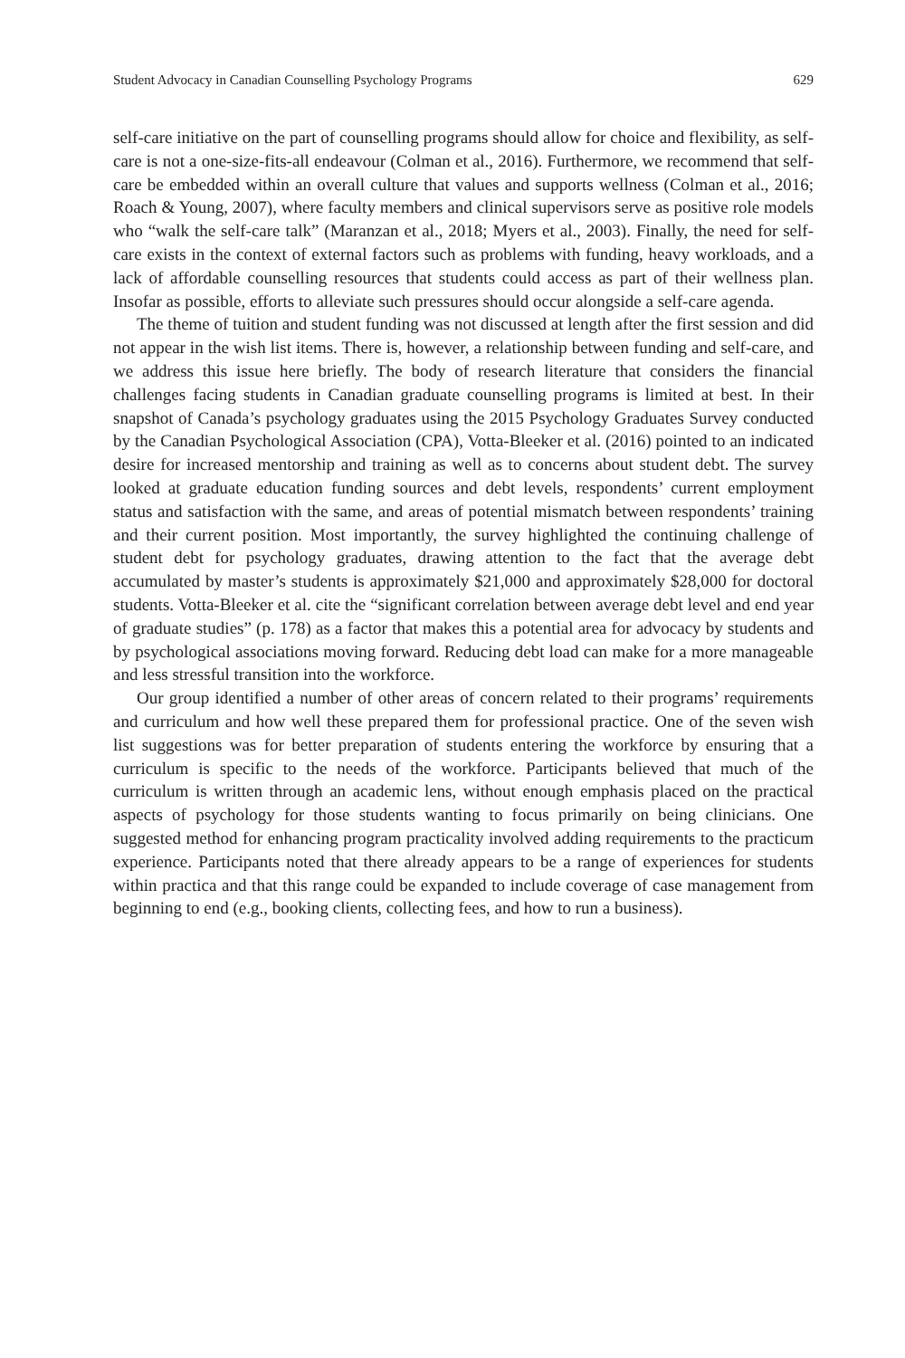Student Advocacy in Canadian Counselling Psychology Programs 629
self-care initiative on the part of counselling programs should allow for choice and flexibility, as self-care is not a one-size-fits-all endeavour (Colman et al., 2016). Furthermore, we recommend that self-care be embedded within an overall culture that values and supports wellness (Colman et al., 2016; Roach & Young, 2007), where faculty members and clinical supervisors serve as positive role models who “walk the self-care talk” (Maranzan et al., 2018; Myers et al., 2003). Finally, the need for self-care exists in the context of external factors such as problems with funding, heavy workloads, and a lack of affordable counselling resources that students could access as part of their wellness plan. Insofar as possible, efforts to alleviate such pressures should occur alongside a self-care agenda.
The theme of tuition and student funding was not discussed at length after the first session and did not appear in the wish list items. There is, however, a relationship between funding and self-care, and we address this issue here briefly. The body of research literature that considers the financial challenges facing students in Canadian graduate counselling programs is limited at best. In their snapshot of Canada’s psychology graduates using the 2015 Psychology Graduates Survey conducted by the Canadian Psychological Association (CPA), Votta-Bleeker et al. (2016) pointed to an indicated desire for increased mentorship and training as well as to concerns about student debt. The survey looked at graduate education funding sources and debt levels, respondents’ current employment status and satisfaction with the same, and areas of potential mismatch between respondents’ training and their current position. Most importantly, the survey highlighted the continuing challenge of student debt for psychology graduates, drawing attention to the fact that the average debt accumulated by master’s students is approximately $21,000 and approximately $28,000 for doctoral students. Votta-Bleeker et al. cite the “significant correlation between average debt level and end year of graduate studies” (p. 178) as a factor that makes this a potential area for advocacy by students and by psychological associations moving forward. Reducing debt load can make for a more manageable and less stressful transition into the workforce.
Our group identified a number of other areas of concern related to their programs’ requirements and curriculum and how well these prepared them for professional practice. One of the seven wish list suggestions was for better preparation of students entering the workforce by ensuring that a curriculum is specific to the needs of the workforce. Participants believed that much of the curriculum is written through an academic lens, without enough emphasis placed on the practical aspects of psychology for those students wanting to focus primarily on being clinicians. One suggested method for enhancing program practicality involved adding requirements to the practicum experience. Participants noted that there already appears to be a range of experiences for students within practica and that this range could be expanded to include coverage of case management from beginning to end (e.g., booking clients, collecting fees, and how to run a business).